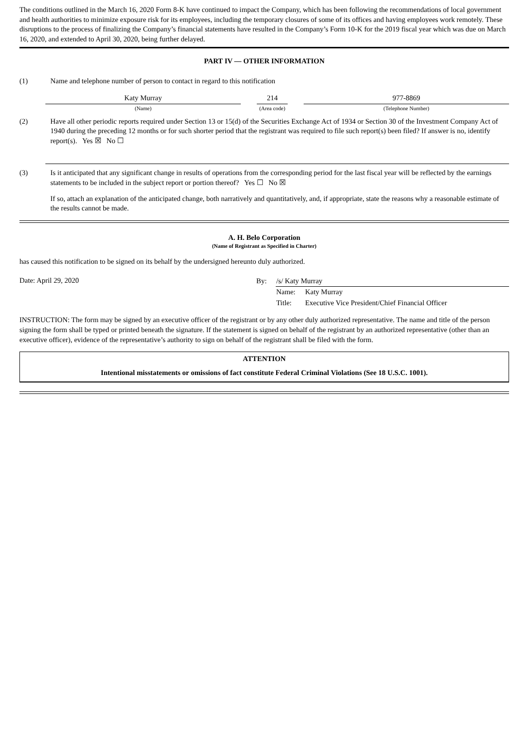The conditions outlined in the March 16, 2020 Form 8-K have continued to impact the Company, which has been following the recommendations of local government and health authorities to minimize exposure risk for its employees, including the temporary closures of some of its offices and having employees work remotely. These disruptions to the process of finalizing the Company’s financial statements have resulted in the Company’s Form 10-K for the 2019 fiscal year which was due on March 16, 2020, and extended to April 30, 2020, being further delayed.
PART IV — OTHER INFORMATION
(1) Name and telephone number of person to contact in regard to this notification
| Katy Murray | | 214 | | 977-8869 |
| (Name) | | (Area code) | | (Telephone Number) |
(2) Have all other periodic reports required under Section 13 or 15(d) of the Securities Exchange Act of 1934 or Section 30 of the Investment Company Act of 1940 during the preceding 12 months or for such shorter period that the registrant was required to file such report(s) been filed? If answer is no, identify report(s). Yes ☒ No ☐
(3) Is it anticipated that any significant change in results of operations from the corresponding period for the last fiscal year will be reflected by the earnings statements to be included in the subject report or portion thereof? Yes ☐ No ☒
If so, attach an explanation of the anticipated change, both narratively and quantitatively, and, if appropriate, state the reasons why a reasonable estimate of the results cannot be made.
A. H. Belo Corporation
(Name of Registrant as Specified in Charter)
has caused this notification to be signed on its behalf by the undersigned hereunto duly authorized.
Date: April 29, 2020
| By: | /s/ Katy Murray | |
| | Name: | Katy Murray |
| | Title: | Executive Vice President/Chief Financial Officer |
INSTRUCTION: The form may be signed by an executive officer of the registrant or by any other duly authorized representative. The name and title of the person signing the form shall be typed or printed beneath the signature. If the statement is signed on behalf of the registrant by an authorized representative (other than an executive officer), evidence of the representative’s authority to sign on behalf of the registrant shall be filed with the form.
ATTENTION
Intentional misstatements or omissions of fact constitute Federal Criminal Violations (See 18 U.S.C. 1001).